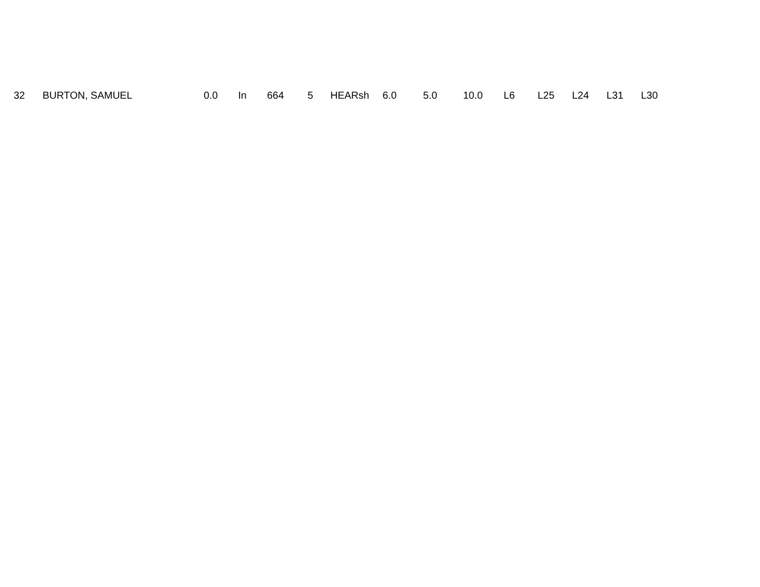| 32 | BURTON, SAMUEL | 0.0 | In | 664 | 5 | HEARsh | 6.0 | 5.0 | 10.0 | L6 | L25 | L24 | L31 | L30 |